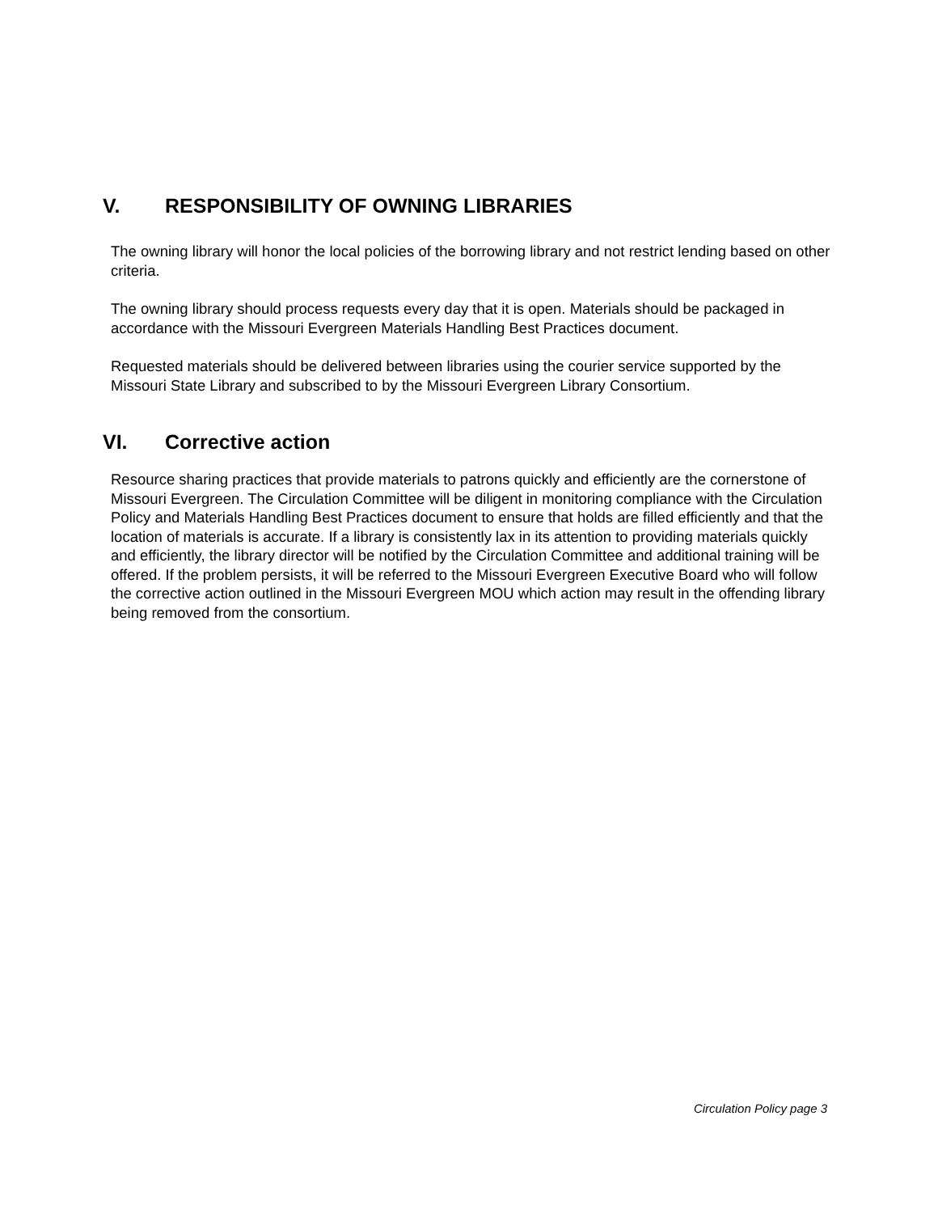V. RESPONSIBILITY OF OWNING LIBRARIES
The owning library will honor the local policies of the borrowing library and not restrict lending based on other criteria.
The owning library should process requests every day that it is open. Materials should be packaged in accordance with the Missouri Evergreen Materials Handling Best Practices document.
Requested materials should be delivered between libraries using the courier service supported by the Missouri State Library and subscribed to by the Missouri Evergreen Library Consortium.
VI. Corrective action
Resource sharing practices that provide materials to patrons quickly and efficiently are the cornerstone of Missouri Evergreen. The Circulation Committee will be diligent in monitoring compliance with the Circulation Policy and Materials Handling Best Practices document to ensure that holds are filled efficiently and that the location of materials is accurate. If a library is consistently lax in its attention to providing materials quickly and efficiently, the library director will be notified by the Circulation Committee and additional training will be offered. If the problem persists, it will be referred to the Missouri Evergreen Executive Board who will follow the corrective action outlined in the Missouri Evergreen MOU which action may result in the offending library being removed from the consortium.
Circulation Policy page 3